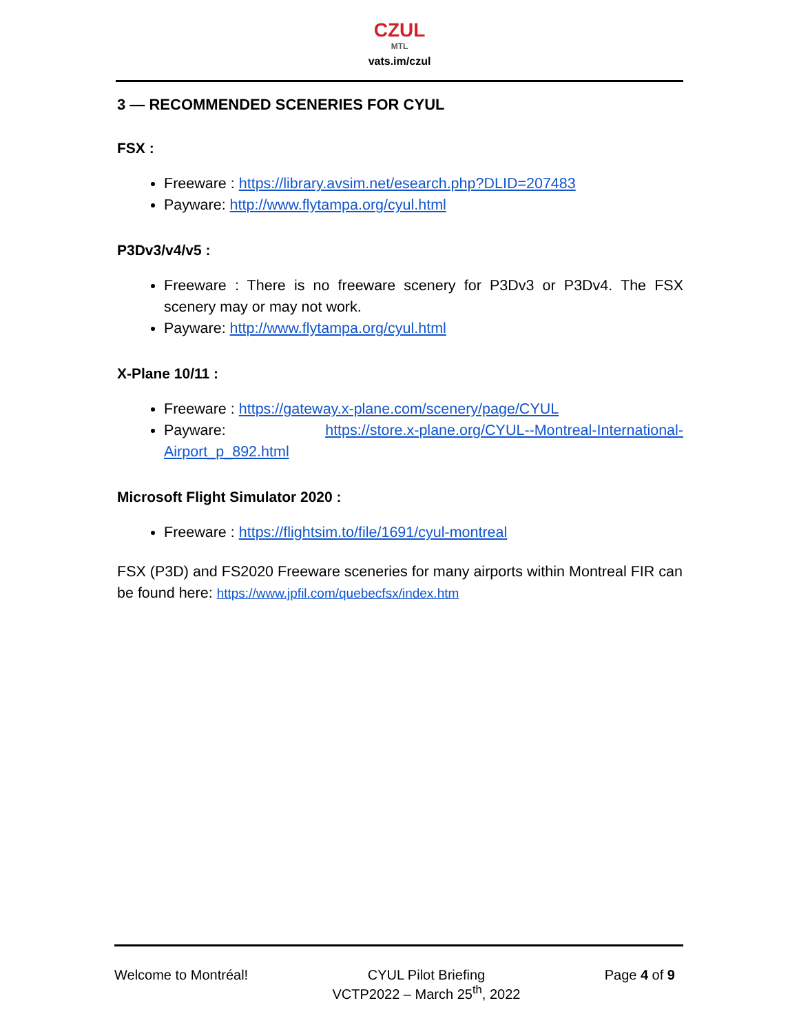CZUL
MTL
vats.im/czul
3 — RECOMMENDED SCENERIES FOR CYUL
FSX :
Freeware : https://library.avsim.net/esearch.php?DLID=207483
Payware: http://www.flytampa.org/cyul.html
P3Dv3/v4/v5 :
Freeware : There is no freeware scenery for P3Dv3 or P3Dv4. The FSX scenery may or may not work.
Payware: http://www.flytampa.org/cyul.html
X-Plane 10/11 :
Freeware : https://gateway.x-plane.com/scenery/page/CYUL
Payware: https://store.x-plane.org/CYUL--Montreal-International-Airport_p_892.html
Microsoft Flight Simulator 2020 :
Freeware : https://flightsim.to/file/1691/cyul-montreal
FSX (P3D) and FS2020 Freeware sceneries for many airports within Montreal FIR can be found here: https://www.jpfil.com/quebecfsx/index.htm
Welcome to Montréal! CYUL Pilot Briefing
VCTP2022 – March 25<sup>th</sup>, 2022
Page 4 of 9